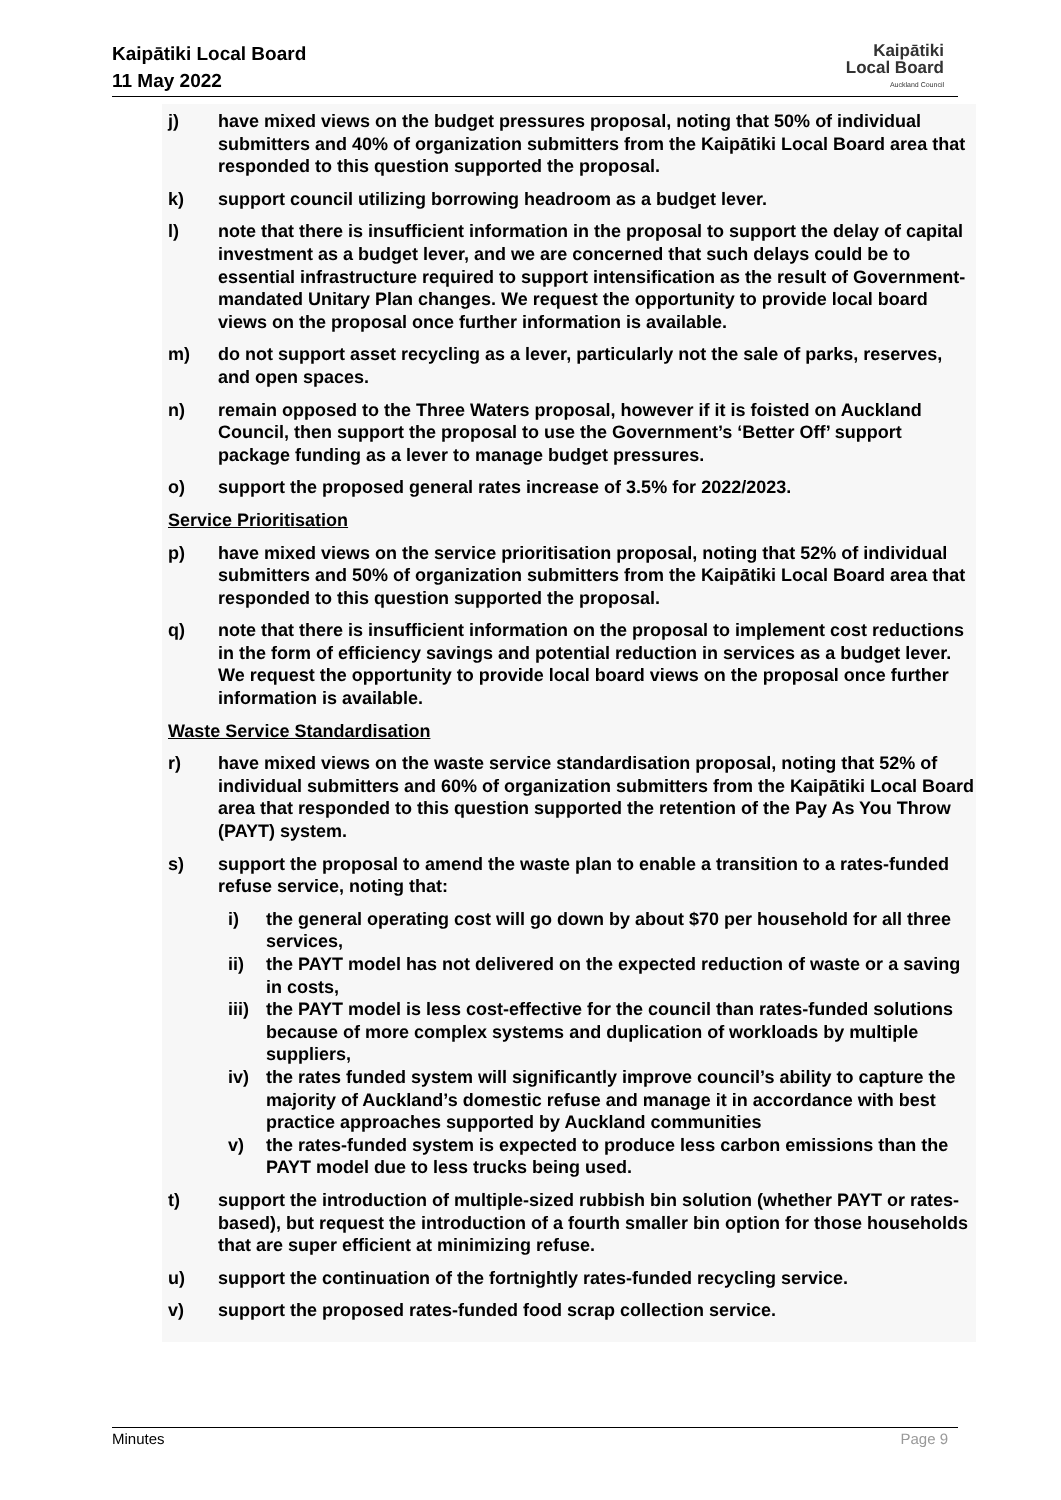Kaipātiki Local Board
11 May 2022
Kaipātiki
Local Board
Auckland Council
j) have mixed views on the budget pressures proposal, noting that 50% of individual submitters and 40% of organization submitters from the Kaipātiki Local Board area that responded to this question supported the proposal.
k) support council utilizing borrowing headroom as a budget lever.
l) note that there is insufficient information in the proposal to support the delay of capital investment as a budget lever, and we are concerned that such delays could be to essential infrastructure required to support intensification as the result of Government-mandated Unitary Plan changes. We request the opportunity to provide local board views on the proposal once further information is available.
m) do not support asset recycling as a lever, particularly not the sale of parks, reserves, and open spaces.
n) remain opposed to the Three Waters proposal, however if it is foisted on Auckland Council, then support the proposal to use the Government’s ‘Better Off’ support package funding as a lever to manage budget pressures.
o) support the proposed general rates increase of 3.5% for 2022/2023.
Service Prioritisation
p) have mixed views on the service prioritisation proposal, noting that 52% of individual submitters and 50% of organization submitters from the Kaipātiki Local Board area that responded to this question supported the proposal.
q) note that there is insufficient information on the proposal to implement cost reductions in the form of efficiency savings and potential reduction in services as a budget lever. We request the opportunity to provide local board views on the proposal once further information is available.
Waste Service Standardisation
r) have mixed views on the waste service standardisation proposal, noting that 52% of individual submitters and 60% of organization submitters from the Kaipātiki Local Board area that responded to this question supported the retention of the Pay As You Throw (PAYT) system.
s) support the proposal to amend the waste plan to enable a transition to a rates-funded refuse service, noting that:
i) the general operating cost will go down by about $70 per household for all three services,
ii) the PAYT model has not delivered on the expected reduction of waste or a saving in costs,
iii) the PAYT model is less cost-effective for the council than rates-funded solutions because of more complex systems and duplication of workloads by multiple suppliers,
iv) the rates funded system will significantly improve council’s ability to capture the majority of Auckland’s domestic refuse and manage it in accordance with best practice approaches supported by Auckland communities
v) the rates-funded system is expected to produce less carbon emissions than the PAYT model due to less trucks being used.
t) support the introduction of multiple-sized rubbish bin solution (whether PAYT or rates-based), but request the introduction of a fourth smaller bin option for those households that are super efficient at minimizing refuse.
u) support the continuation of the fortnightly rates-funded recycling service.
v) support the proposed rates-funded food scrap collection service.
Minutes Page 9